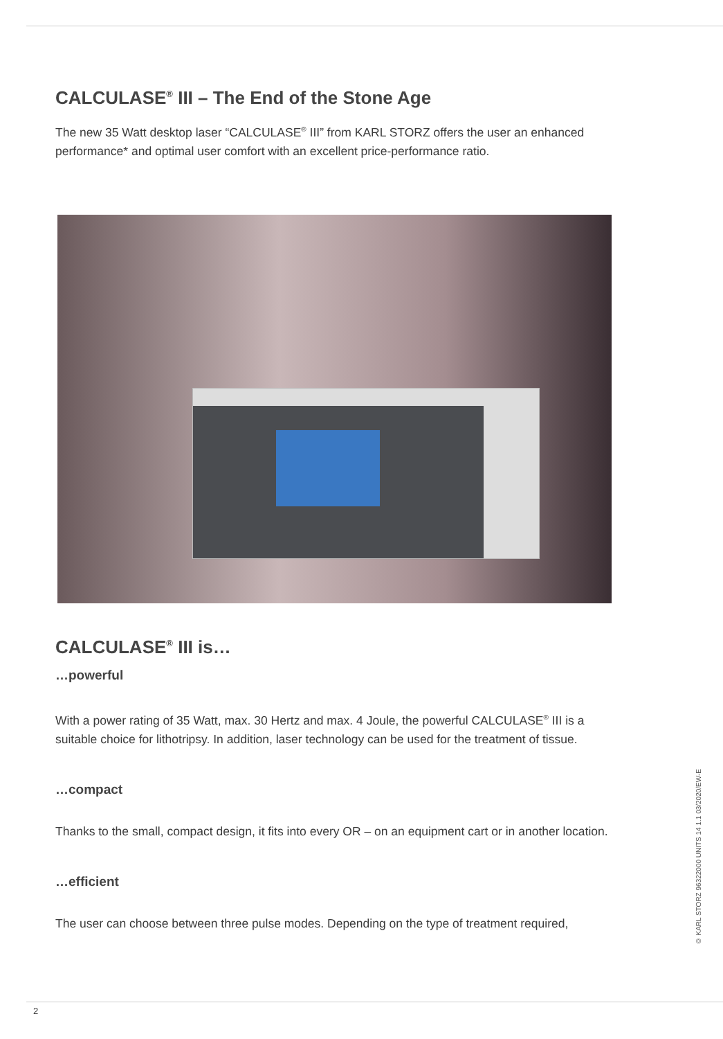CALCULASE<sup>®</sup> III – The End of the Stone Age
The new 35 Watt desktop laser “CALCULASE<sup>®</sup> III” from KARL STORZ offers the user an enhanced performance* and optimal user comfort with an excellent price-performance ratio.
CALCULASE<sup>®</sup> III is…
…powerful
With a power rating of 35 Watt, max. 30 Hertz and max. 4 Joule, the powerful CALCULASE<sup>®</sup> III is a suitable choice for lithotripsy. In addition, laser technology can be used for the treatment of tissue.
…compact
Thanks to the small, compact design, it fits into every OR – on an equipment cart or in another location.
…efficient
The user can choose between three pulse modes. Depending on the type of treatment required,
© KARL STORZ 96322000 UNITS 14 1.1 03/2020/EW-E
2